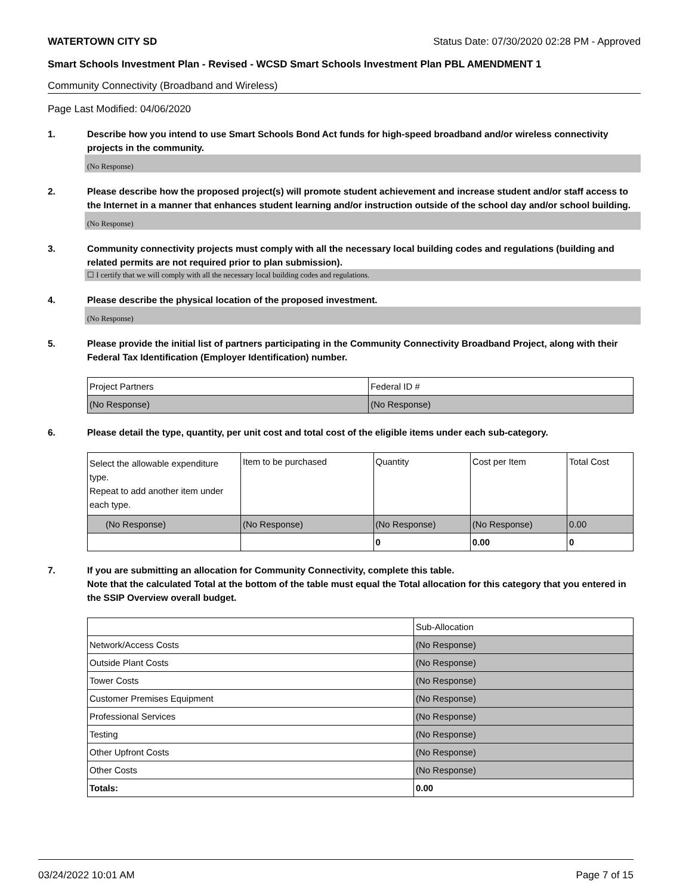WATERTOWN CITY SD Status Date: 07/30/2020 02:28 PM - Approved
Smart Schools Investment Plan - Revised - WCSD Smart Schools Investment Plan PBL AMENDMENT 1
Community Connectivity (Broadband and Wireless)
Page Last Modified: 04/06/2020
1. Describe how you intend to use Smart Schools Bond Act funds for high-speed broadband and/or wireless connectivity projects in the community.
(No Response)
2. Please describe how the proposed project(s) will promote student achievement and increase student and/or staff access to the Internet in a manner that enhances student learning and/or instruction outside of the school day and/or school building.
(No Response)
3. Community connectivity projects must comply with all the necessary local building codes and regulations (building and related permits are not required prior to plan submission).
☐ I certify that we will comply with all the necessary local building codes and regulations.
4. Please describe the physical location of the proposed investment.
(No Response)
5. Please provide the initial list of partners participating in the Community Connectivity Broadband Project, along with their Federal Tax Identification (Employer Identification) number.
| Project Partners | Federal ID # |
| (No Response) | (No Response) |
6. Please detail the type, quantity, per unit cost and total cost of the eligible items under each sub-category.
| Select the allowable expenditure type. Repeat to add another item under each type. | Item to be purchased | Quantity | Cost per Item | Total Cost |
| (No Response) | (No Response) | (No Response) | (No Response) | 0.00 |
| | | 0 | 0.00 | 0 |
7. If you are submitting an allocation for Community Connectivity, complete this table.
Note that the calculated Total at the bottom of the table must equal the Total allocation for this category that you entered in the SSIP Overview overall budget.
| | Sub-Allocation |
| Network/Access Costs | (No Response) |
| Outside Plant Costs | (No Response) |
| Tower Costs | (No Response) |
| Customer Premises Equipment | (No Response) |
| Professional Services | (No Response) |
| Testing | (No Response) |
| Other Upfront Costs | (No Response) |
| Other Costs | (No Response) |
| Totals: | 0.00 |
03/24/2022 10:01 AM Page 7 of 15